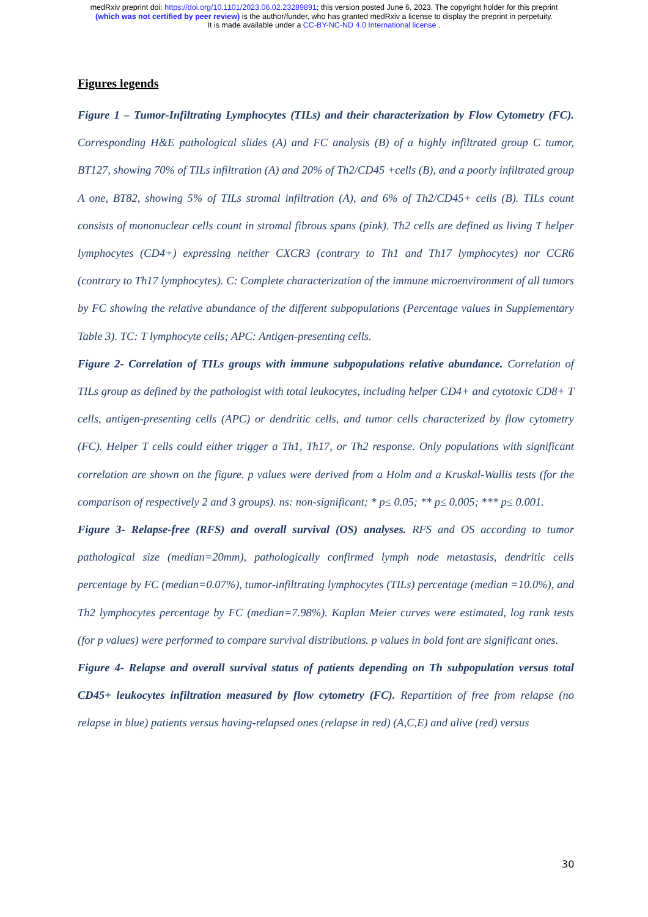medRxiv preprint doi: https://doi.org/10.1101/2023.06.02.23289891; this version posted June 6, 2023. The copyright holder for this preprint
(which was not certified by peer review) is the author/funder, who has granted medRxiv a license to display the preprint in perpetuity.
It is made available under a CC-BY-NC-ND 4.0 International license .
Figures legends
Figure 1 – Tumor-Infiltrating Lymphocytes (TILs) and their characterization by Flow Cytometry (FC). Corresponding H&E pathological slides (A) and FC analysis (B) of a highly infiltrated group C tumor, BT127, showing 70% of TILs infiltration (A) and 20% of Th2/CD45 +cells (B), and a poorly infiltrated group A one, BT82, showing 5% of TILs stromal infiltration (A), and 6% of Th2/CD45+ cells (B). TILs count consists of mononuclear cells count in stromal fibrous spans (pink). Th2 cells are defined as living T helper lymphocytes (CD4+) expressing neither CXCR3 (contrary to Th1 and Th17 lymphocytes) nor CCR6 (contrary to Th17 lymphocytes). C: Complete characterization of the immune microenvironment of all tumors by FC showing the relative abundance of the different subpopulations (Percentage values in Supplementary Table 3). TC: T lymphocyte cells; APC: Antigen-presenting cells.
Figure 2- Correlation of TILs groups with immune subpopulations relative abundance. Correlation of TILs group as defined by the pathologist with total leukocytes, including helper CD4+ and cytotoxic CD8+ T cells, antigen-presenting cells (APC) or dendritic cells, and tumor cells characterized by flow cytometry (FC). Helper T cells could either trigger a Th1, Th17, or Th2 response. Only populations with significant correlation are shown on the figure. p values were derived from a Holm and a Kruskal-Wallis tests (for the comparison of respectively 2 and 3 groups). ns: non-significant; * p≤ 0.05; ** p≤ 0.005; *** p≤ 0.001.
Figure 3- Relapse-free (RFS) and overall survival (OS) analyses. RFS and OS according to tumor pathological size (median=20mm), pathologically confirmed lymph node metastasis, dendritic cells percentage by FC (median=0.07%), tumor-infiltrating lymphocytes (TILs) percentage (median =10.0%), and Th2 lymphocytes percentage by FC (median=7.98%). Kaplan Meier curves were estimated, log rank tests (for p values) were performed to compare survival distributions. p values in bold font are significant ones.
Figure 4- Relapse and overall survival status of patients depending on Th subpopulation versus total CD45+ leukocytes infiltration measured by flow cytometry (FC). Repartition of free from relapse (no relapse in blue) patients versus having-relapsed ones (relapse in red) (A,C,E) and alive (red) versus
30